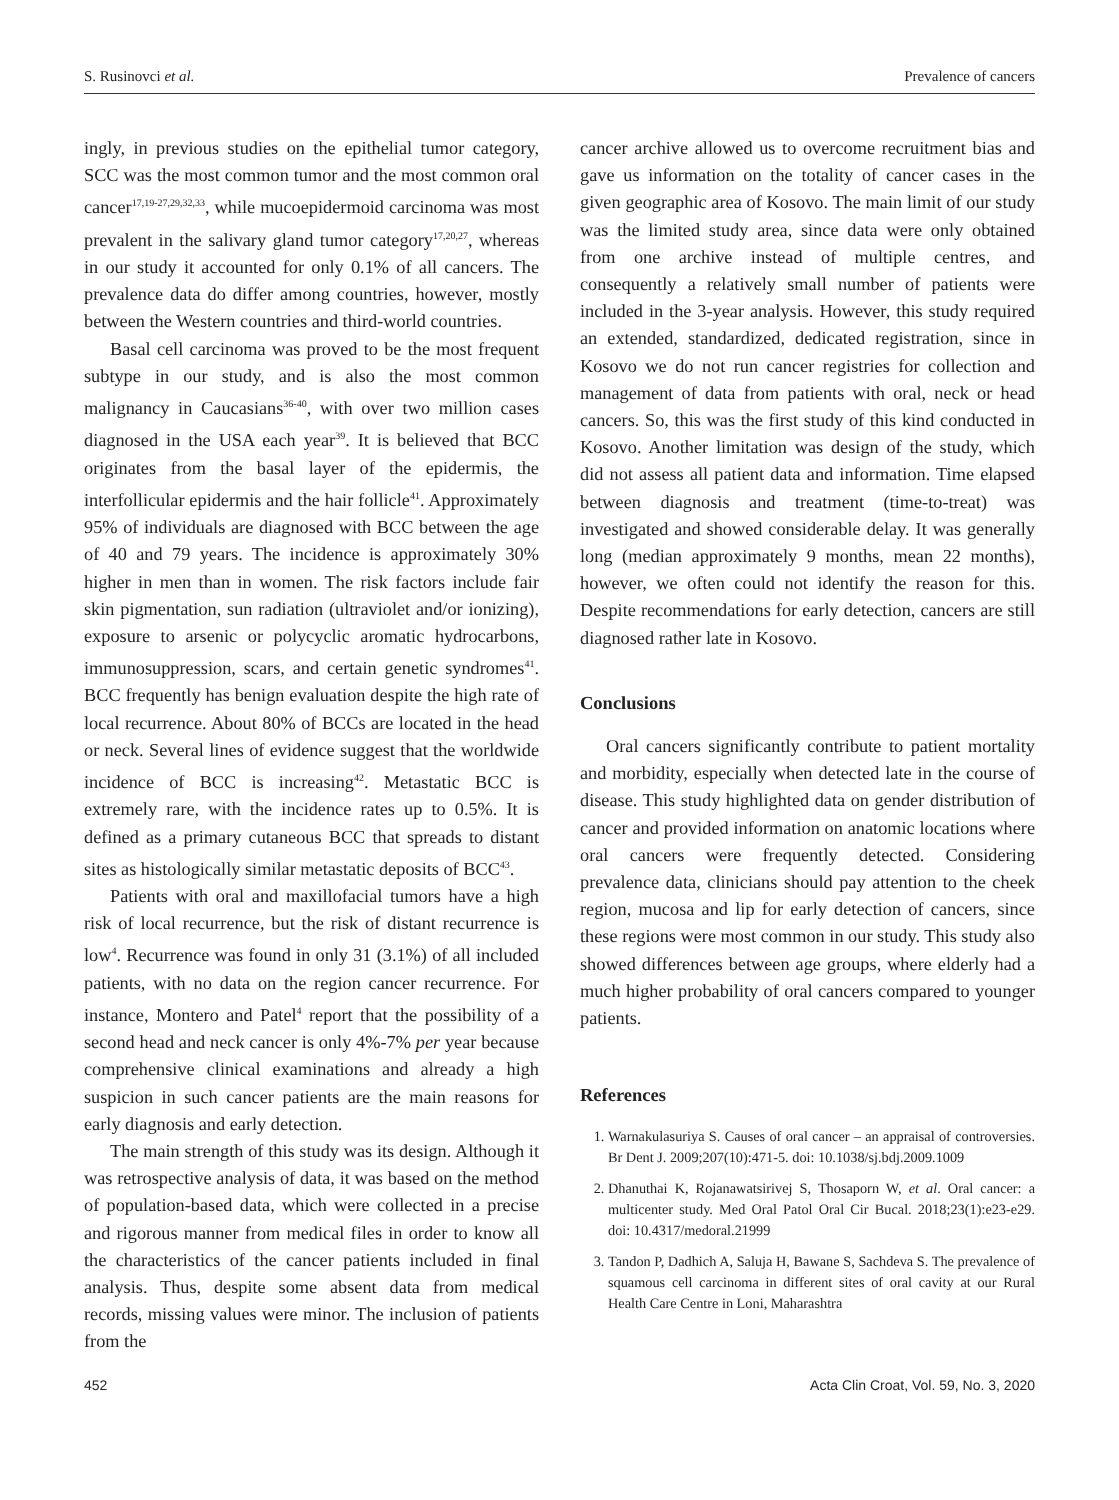S. Rusinovci et al. Prevalence of cancers
ingly, in previous studies on the epithelial tumor category, SCC was the most common tumor and the most common oral cancer<sup>17,19-27,29,32,33</sup>, while mucoepidermoid carcinoma was most prevalent in the salivary gland tumor category<sup>17,20,27</sup>, whereas in our study it accounted for only 0.1% of all cancers. The prevalence data do differ among countries, however, mostly between the Western countries and third-world countries.
Basal cell carcinoma was proved to be the most frequent subtype in our study, and is also the most common malignancy in Caucasians<sup>36-40</sup>, with over two million cases diagnosed in the USA each year<sup>39</sup>. It is believed that BCC originates from the basal layer of the epidermis, the interfollicular epidermis and the hair follicle<sup>41</sup>. Approximately 95% of individuals are diagnosed with BCC between the age of 40 and 79 years. The incidence is approximately 30% higher in men than in women. The risk factors include fair skin pigmentation, sun radiation (ultraviolet and/or ionizing), exposure to arsenic or polycyclic aromatic hydrocarbons, immunosuppression, scars, and certain genetic syndromes<sup>41</sup>. BCC frequently has benign evaluation despite the high rate of local recurrence. About 80% of BCCs are located in the head or neck. Several lines of evidence suggest that the worldwide incidence of BCC is increasing<sup>42</sup>. Metastatic BCC is extremely rare, with the incidence rates up to 0.5%. It is defined as a primary cutaneous BCC that spreads to distant sites as histologically similar metastatic deposits of BCC<sup>43</sup>.
Patients with oral and maxillofacial tumors have a high risk of local recurrence, but the risk of distant recurrence is low<sup>4</sup>. Recurrence was found in only 31 (3.1%) of all included patients, with no data on the region cancer recurrence. For instance, Montero and Patel<sup>4</sup> report that the possibility of a second head and neck cancer is only 4%-7% per year because comprehensive clinical examinations and already a high suspicion in such cancer patients are the main reasons for early diagnosis and early detection.
The main strength of this study was its design. Although it was retrospective analysis of data, it was based on the method of population-based data, which were collected in a precise and rigorous manner from medical files in order to know all the characteristics of the cancer patients included in final analysis. Thus, despite some absent data from medical records, missing values were minor. The inclusion of patients from the
cancer archive allowed us to overcome recruitment bias and gave us information on the totality of cancer cases in the given geographic area of Kosovo. The main limit of our study was the limited study area, since data were only obtained from one archive instead of multiple centres, and consequently a relatively small number of patients were included in the 3-year analysis. However, this study required an extended, standardized, dedicated registration, since in Kosovo we do not run cancer registries for collection and management of data from patients with oral, neck or head cancers. So, this was the first study of this kind conducted in Kosovo. Another limitation was design of the study, which did not assess all patient data and information. Time elapsed between diagnosis and treatment (time-to-treat) was investigated and showed considerable delay. It was generally long (median approximately 9 months, mean 22 months), however, we often could not identify the reason for this. Despite recommendations for early detection, cancers are still diagnosed rather late in Kosovo.
Conclusions
Oral cancers significantly contribute to patient mortality and morbidity, especially when detected late in the course of disease. This study highlighted data on gender distribution of cancer and provided information on anatomic locations where oral cancers were frequently detected. Considering prevalence data, clinicians should pay attention to the cheek region, mucosa and lip for early detection of cancers, since these regions were most common in our study. This study also showed differences between age groups, where elderly had a much higher probability of oral cancers compared to younger patients.
References
1. Warnakulasuriya S. Causes of oral cancer – an appraisal of controversies. Br Dent J. 2009;207(10):471-5. doi: 10.1038/sj.bdj.2009.1009
2. Dhanuthai K, Rojanawatsirivej S, Thosaporn W, et al. Oral cancer: a multicenter study. Med Oral Patol Oral Cir Bucal. 2018;23(1):e23-e29. doi: 10.4317/medoral.21999
3. Tandon P, Dadhich A, Saluja H, Bawane S, Sachdeva S. The prevalence of squamous cell carcinoma in different sites of oral cavity at our Rural Health Care Centre in Loni, Maharashtra
452 Acta Clin Croat, Vol. 59, No. 3, 2020